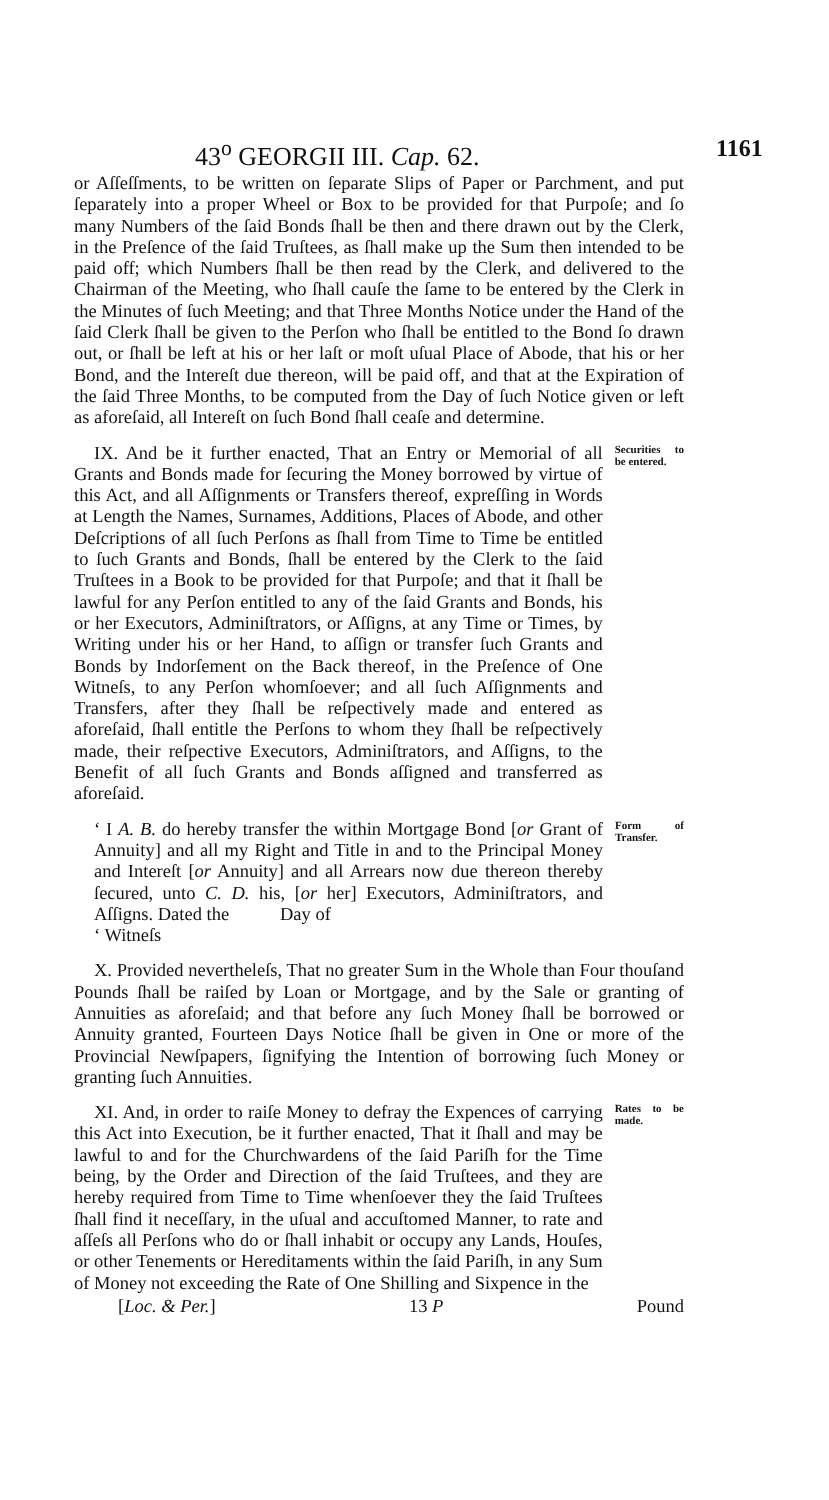43<sup>o</sup> GEORGII III. Cap. 62. 1161
or Aſſeſſments, to be written on ſeparate Slips of Paper or Parchment, and put ſeparately into a proper Wheel or Box to be provided for that Purpoſe; and ſo many Numbers of the ſaid Bonds ſhall be then and there drawn out by the Clerk, in the Preſence of the ſaid Truſtees, as ſhall make up the Sum then intended to be paid off; which Numbers ſhall be then read by the Clerk, and delivered to the Chairman of the Meeting, who ſhall cauſe the ſame to be entered by the Clerk in the Minutes of ſuch Meeting; and that Three Months Notice under the Hand of the ſaid Clerk ſhall be given to the Perſon who ſhall be entitled to the Bond ſo drawn out, or ſhall be left at his or her laſt or moſt uſual Place of Abode, that his or her Bond, and the Intereſt due thereon, will be paid off, and that at the Expiration of the ſaid Three Months, to be computed from the Day of ſuch Notice given or left as aforeſaid, all Intereſt on ſuch Bond ſhall ceaſe and determine.
IX. And be it further enacted, That an Entry or Memorial of all Grants and Bonds made for ſecuring the Money borrowed by virtue of this Act, and all Aſſignments or Transfers thereof, expreſſing in Words at Length the Names, Surnames, Additions, Places of Abode, and other Deſcriptions of all ſuch Perſons as ſhall from Time to Time be entitled to ſuch Grants and Bonds, ſhall be entered by the Clerk to the ſaid Truſtees in a Book to be provided for that Purpoſe; and that it ſhall be lawful for any Perſon entitled to any of the ſaid Grants and Bonds, his or her Executors, Adminiſtrators, or Aſſigns, at any Time or Times, by Writing under his or her Hand, to aſſign or transfer ſuch Grants and Bonds by Indorſement on the Back thereof, in the Preſence of One Witneſs, to any Perſon whomſoever; and all ſuch Aſſignments and Transfers, after they ſhall be reſpectively made and entered as aforeſaid, ſhall entitle the Perſons to whom they ſhall be reſpectively made, their reſpective Executors, Adminiſtrators, and Aſſigns, to the Benefit of all ſuch Grants and Bonds aſſigned and transferred as aforeſaid.
Securities to be entered.
‘ I A. B. do hereby transfer the within Mortgage Bond [or Grant of Annuity] and all my Right and Title in and to the Principal Money and Intereſt [or Annuity] and all Arrears now due thereon thereby ſecured, unto C. D. his, [or her] Executors, Adminiſtrators, and Aſſigns. Dated the Day of
‘ Witneſs
Form of Transfer.
X. Provided nevertheleſs, That no greater Sum in the Whole than Four thouſand Pounds ſhall be raiſed by Loan or Mortgage, and by the Sale or granting of Annuities as aforeſaid; and that before any ſuch Money ſhall be borrowed or Annuity granted, Fourteen Days Notice ſhall be given in One or more of the Provincial Newſpapers, ſignifying the Intention of borrowing ſuch Money or granting ſuch Annuities.
XI. And, in order to raiſe Money to defray the Expences of carrying this Act into Execution, be it further enacted, That it ſhall and may be lawful to and for the Churchwardens of the ſaid Pariſh for the Time being, by the Order and Direction of the ſaid Truſtees, and they are hereby required from Time to Time whenſoever they the ſaid Truſtees ſhall find it neceſſary, in the uſual and accuſtomed Manner, to rate and aſſeſs all Perſons who do or ſhall inhabit or occupy any Lands, Houſes, or other Tenements or Hereditaments within the ſaid Pariſh, in any Sum of Money not exceeding the Rate of One Shilling and Sixpence in the
Rates to be made.
[Loc. & Per.] 13 P Pound